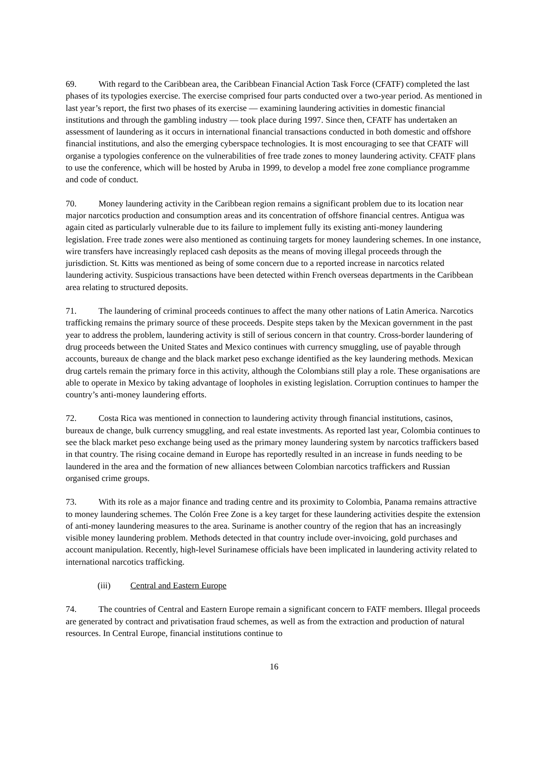69. With regard to the Caribbean area, the Caribbean Financial Action Task Force (CFATF) completed the last phases of its typologies exercise. The exercise comprised four parts conducted over a two-year period. As mentioned in last year’s report, the first two phases of its exercise — examining laundering activities in domestic financial institutions and through the gambling industry — took place during 1997. Since then, CFATF has undertaken an assessment of laundering as it occurs in international financial transactions conducted in both domestic and offshore financial institutions, and also the emerging cyberspace technologies. It is most encouraging to see that CFATF will organise a typologies conference on the vulnerabilities of free trade zones to money laundering activity. CFATF plans to use the conference, which will be hosted by Aruba in 1999, to develop a model free zone compliance programme and code of conduct.
70. Money laundering activity in the Caribbean region remains a significant problem due to its location near major narcotics production and consumption areas and its concentration of offshore financial centres. Antigua was again cited as particularly vulnerable due to its failure to implement fully its existing anti-money laundering legislation. Free trade zones were also mentioned as continuing targets for money laundering schemes. In one instance, wire transfers have increasingly replaced cash deposits as the means of moving illegal proceeds through the jurisdiction. St. Kitts was mentioned as being of some concern due to a reported increase in narcotics related laundering activity. Suspicious transactions have been detected within French overseas departments in the Caribbean area relating to structured deposits.
71. The laundering of criminal proceeds continues to affect the many other nations of Latin America. Narcotics trafficking remains the primary source of these proceeds. Despite steps taken by the Mexican government in the past year to address the problem, laundering activity is still of serious concern in that country. Cross-border laundering of drug proceeds between the United States and Mexico continues with currency smuggling, use of payable through accounts, bureaux de change and the black market peso exchange identified as the key laundering methods. Mexican drug cartels remain the primary force in this activity, although the Colombians still play a role. These organisations are able to operate in Mexico by taking advantage of loopholes in existing legislation. Corruption continues to hamper the country’s anti-money laundering efforts.
72. Costa Rica was mentioned in connection to laundering activity through financial institutions, casinos, bureaux de change, bulk currency smuggling, and real estate investments. As reported last year, Colombia continues to see the black market peso exchange being used as the primary money laundering system by narcotics traffickers based in that country. The rising cocaine demand in Europe has reportedly resulted in an increase in funds needing to be laundered in the area and the formation of new alliances between Colombian narcotics traffickers and Russian organised crime groups.
73. With its role as a major finance and trading centre and its proximity to Colombia, Panama remains attractive to money laundering schemes. The Colón Free Zone is a key target for these laundering activities despite the extension of anti-money laundering measures to the area. Suriname is another country of the region that has an increasingly visible money laundering problem. Methods detected in that country include over-invoicing, gold purchases and account manipulation. Recently, high-level Surinamese officials have been implicated in laundering activity related to international narcotics trafficking.
(iii) Central and Eastern Europe
74. The countries of Central and Eastern Europe remain a significant concern to FATF members. Illegal proceeds are generated by contract and privatisation fraud schemes, as well as from the extraction and production of natural resources. In Central Europe, financial institutions continue to
16